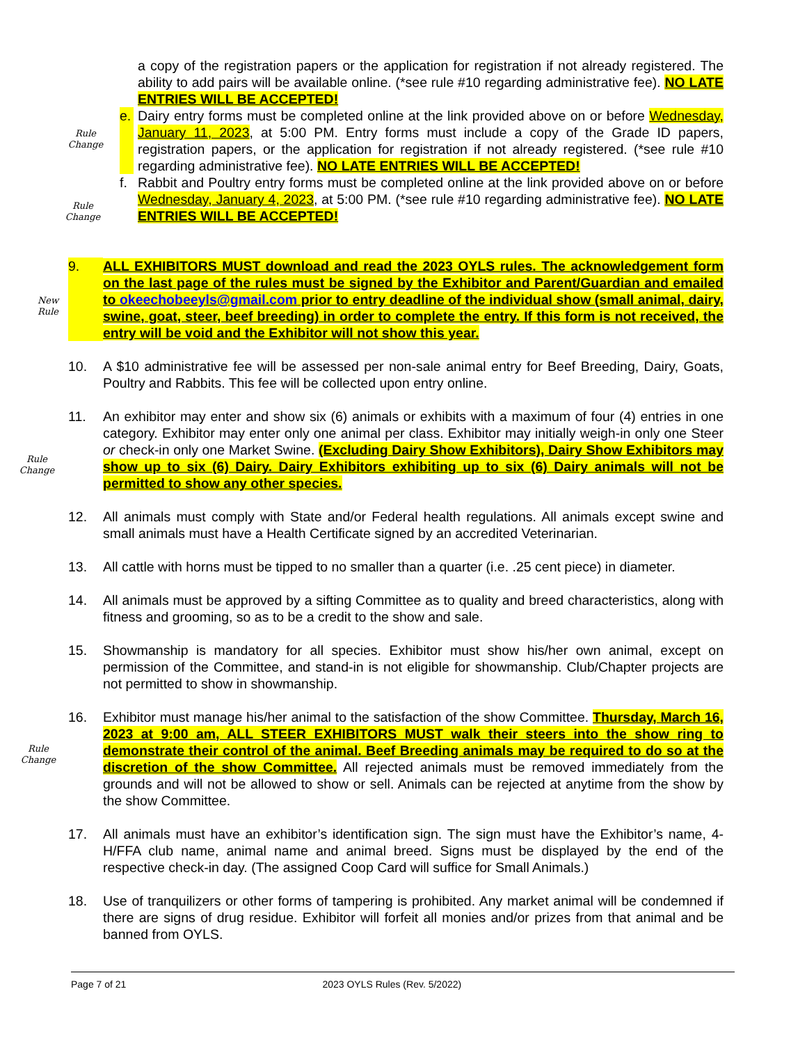a copy of the registration papers or the application for registration if not already registered. The ability to add pairs will be available online. (*see rule #10 regarding administrative fee). NO LATE ENTRIES WILL BE ACCEPTED!
e. Dairy entry forms must be completed online at the link provided above on or before Wednesday, January 11, 2023, at 5:00 PM. Entry forms must include a copy of the Grade ID papers, registration papers, or the application for registration if not already registered. (*see rule #10 regarding administrative fee). NO LATE ENTRIES WILL BE ACCEPTED!
f. Rabbit and Poultry entry forms must be completed online at the link provided above on or before Wednesday, January 4, 2023, at 5:00 PM. (*see rule #10 regarding administrative fee). NO LATE ENTRIES WILL BE ACCEPTED!
9. ALL EXHIBITORS MUST download and read the 2023 OYLS rules. The acknowledgement form on the last page of the rules must be signed by the Exhibitor and Parent/Guardian and emailed to okeechobeeyls@gmail.com prior to entry deadline of the individual show (small animal, dairy, swine, goat, steer, beef breeding) in order to complete the entry. If this form is not received, the entry will be void and the Exhibitor will not show this year.
10. A $10 administrative fee will be assessed per non-sale animal entry for Beef Breeding, Dairy, Goats, Poultry and Rabbits. This fee will be collected upon entry online.
11. An exhibitor may enter and show six (6) animals or exhibits with a maximum of four (4) entries in one category. Exhibitor may enter only one animal per class. Exhibitor may initially weigh-in only one Steer or check-in only one Market Swine. (Excluding Dairy Show Exhibitors), Dairy Show Exhibitors may show up to six (6) Dairy. Dairy Exhibitors exhibiting up to six (6) Dairy animals will not be permitted to show any other species.
12. All animals must comply with State and/or Federal health regulations. All animals except swine and small animals must have a Health Certificate signed by an accredited Veterinarian.
13. All cattle with horns must be tipped to no smaller than a quarter (i.e. .25 cent piece) in diameter.
14. All animals must be approved by a sifting Committee as to quality and breed characteristics, along with fitness and grooming, so as to be a credit to the show and sale.
15. Showmanship is mandatory for all species. Exhibitor must show his/her own animal, except on permission of the Committee, and stand-in is not eligible for showmanship. Club/Chapter projects are not permitted to show in showmanship.
16. Exhibitor must manage his/her animal to the satisfaction of the show Committee. Thursday, March 16, 2023 at 9:00 am, ALL STEER EXHIBITORS MUST walk their steers into the show ring to demonstrate their control of the animal. Beef Breeding animals may be required to do so at the discretion of the show Committee. All rejected animals must be removed immediately from the grounds and will not be allowed to show or sell. Animals can be rejected at anytime from the show by the show Committee.
17. All animals must have an exhibitor’s identification sign. The sign must have the Exhibitor’s name, 4-H/FFA club name, animal name and animal breed. Signs must be displayed by the end of the respective check-in day. (The assigned Coop Card will suffice for Small Animals.)
18. Use of tranquilizers or other forms of tampering is prohibited. Any market animal will be condemned if there are signs of drug residue. Exhibitor will forfeit all monies and/or prizes from that animal and be banned from OYLS.
Rule
Change
Rule
Change
New
Rule
Rule
Change
Rule
Change
Page 7 of 21 2023 OYLS Rules (Rev. 5/2022)